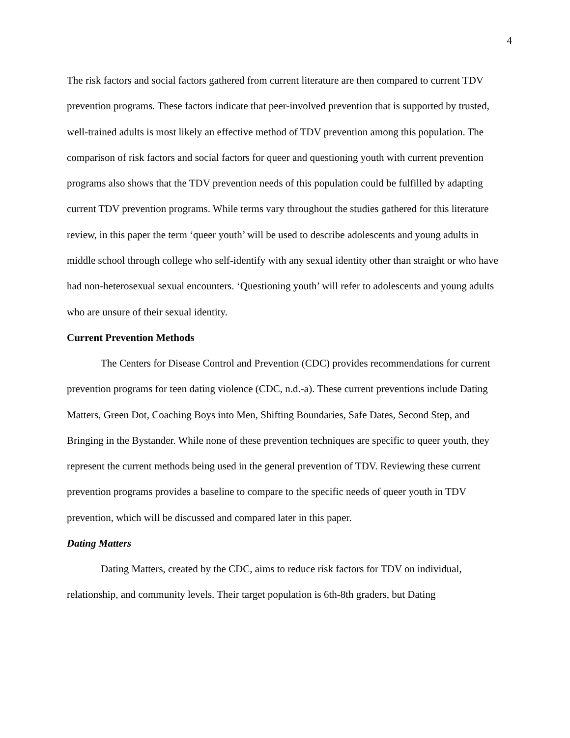4
The risk factors and social factors gathered from current literature are then compared to current TDV prevention programs. These factors indicate that peer-involved prevention that is supported by trusted, well-trained adults is most likely an effective method of TDV prevention among this population. The comparison of risk factors and social factors for queer and questioning youth with current prevention programs also shows that the TDV prevention needs of this population could be fulfilled by adapting current TDV prevention programs. While terms vary throughout the studies gathered for this literature review, in this paper the term ‘queer youth’ will be used to describe adolescents and young adults in middle school through college who self-identify with any sexual identity other than straight or who have had non-heterosexual sexual encounters. ‘Questioning youth’ will refer to adolescents and young adults who are unsure of their sexual identity.
Current Prevention Methods
The Centers for Disease Control and Prevention (CDC) provides recommendations for current prevention programs for teen dating violence (CDC, n.d.-a). These current preventions include Dating Matters, Green Dot, Coaching Boys into Men, Shifting Boundaries, Safe Dates, Second Step, and Bringing in the Bystander. While none of these prevention techniques are specific to queer youth, they represent the current methods being used in the general prevention of TDV. Reviewing these current prevention programs provides a baseline to compare to the specific needs of queer youth in TDV prevention, which will be discussed and compared later in this paper.
Dating Matters
Dating Matters, created by the CDC, aims to reduce risk factors for TDV on individual, relationship, and community levels. Their target population is 6th-8th graders, but Dating